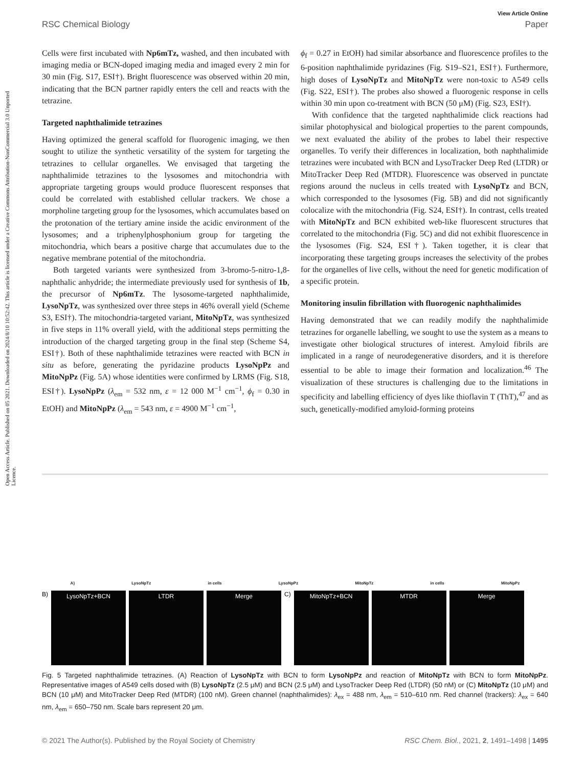View Article Online
RSC Chemical Biology Paper
Open Access Article. Published on 05 2021. Downloaded on 2024/8/10 10:52:42. This article is licensed under a Creative Commons Attribution-NonCommercial 3.0 Unported Licence.
Cells were first incubated with Np6mTz, washed, and then incubated with imaging media or BCN-doped imaging media and imaged every 2 min for 30 min (Fig. S17, ESI†). Bright fluorescence was observed within 20 min, indicating that the BCN partner rapidly enters the cell and reacts with the tetrazine.
Targeted naphthalimide tetrazines
Having optimized the general scaffold for fluorogenic imaging, we then sought to utilize the synthetic versatility of the system for targeting the tetrazines to cellular organelles. We envisaged that targeting the naphthalimide tetrazines to the lysosomes and mitochondria with appropriate targeting groups would produce fluorescent responses that could be correlated with established cellular trackers. We chose a morpholine targeting group for the lysosomes, which accumulates based on the protonation of the tertiary amine inside the acidic environment of the lysosomes; and a triphenylphosphonium group for targeting the mitochondria, which bears a positive charge that accumulates due to the negative membrane potential of the mitochondria.
Both targeted variants were synthesized from 3-bromo-5-nitro-1,8-naphthalic anhydride; the intermediate previously used for synthesis of 1b, the precursor of Np6mTz. The lysosome-targeted naphthalimide, LysoNpTz, was synthesized over three steps in 46% overall yield (Scheme S3, ESI†). The mitochondria-targeted variant, MitoNpTz, was synthesized in five steps in 11% overall yield, with the additional steps permitting the introduction of the charged targeting group in the final step (Scheme S4, ESI†). Both of these naphthalimide tetrazines were reacted with BCN in situ as before, generating the pyridazine products LysoNpPz and MitoNpPz (Fig. 5A) whose identities were confirmed by LRMS (Fig. S18, ESI†). LysoNpPz (λ<sub>em</sub> = 532 nm, ε = 12 000 M<sup>−1</sup> cm<sup>−1</sup>, ϕ<sub>f</sub> = 0.30 in EtOH) and MitoNpPz (λ<sub>em</sub> = 543 nm, ε = 4900 M<sup>−1</sup> cm<sup>−1</sup>,
ϕ<sub>f</sub> = 0.27 in EtOH) had similar absorbance and fluorescence profiles to the 6-position naphthalimide pyridazines (Fig. S19–S21, ESI†). Furthermore, high doses of LysoNpTz and MitoNpTz were non-toxic to A549 cells (Fig. S22, ESI†). The probes also showed a fluorogenic response in cells within 30 min upon co-treatment with BCN (50 μM) (Fig. S23, ESI†).
With confidence that the targeted naphthalimide click reactions had similar photophysical and biological properties to the parent compounds, we next evaluated the ability of the probes to label their respective organelles. To verify their differences in localization, both naphthalimide tetrazines were incubated with BCN and LysoTracker Deep Red (LTDR) or MitoTracker Deep Red (MTDR). Fluorescence was observed in punctate regions around the nucleus in cells treated with LysoNpTz and BCN, which corresponded to the lysosomes (Fig. 5B) and did not significantly colocalize with the mitochondria (Fig. S24, ESI†). In contrast, cells treated with MitoNpTz and BCN exhibited web-like fluorescent structures that correlated to the mitochondria (Fig. 5C) and did not exhibit fluorescence in the lysosomes (Fig. S24, ESI†). Taken together, it is clear that incorporating these targeting groups increases the selectivity of the probes for the organelles of live cells, without the need for genetic modification of a specific protein.
Monitoring insulin fibrillation with fluorogenic naphthalimides
Having demonstrated that we can readily modify the naphthalimide tetrazines for organelle labelling, we sought to use the system as a means to investigate other biological structures of interest. Amyloid fibrils are implicated in a range of neurodegenerative disorders, and it is therefore essential to be able to image their formation and localization.<sup>46</sup> The visualization of these structures is challenging due to the limitations in specificity and labelling efficiency of dyes like thioflavin T (ThT),<sup>47</sup> and as such, genetically-modified amyloid-forming proteins
A) LysoNpTz in cells LysoNpPz MitoNpTz in cells MitoNpPz
B)
LysoNpTz+BCN LTDR Merge
C)
MitoNpTz+BCN MTDR Merge
Fig. 5 Targeted naphthalimide tetrazines. (A) Reaction of LysoNpTz with BCN to form LysoNpPz and reaction of MitoNpTz with BCN to form MitoNpPz. Representative images of A549 cells dosed with (B) LysoNpTz (2.5 μM) and BCN (2.5 μM) and LysoTracker Deep Red (LTDR) (50 nM) or (C) MitoNpTz (10 μM) and BCN (10 μM) and MitoTracker Deep Red (MTDR) (100 nM). Green channel (naphthalimides): λ<sub>ex</sub> = 488 nm, λ<sub>em</sub> = 510–610 nm. Red channel (trackers): λ<sub>ex</sub> = 640 nm, λ<sub>em</sub> = 650–750 nm. Scale bars represent 20 μm.
© 2021 The Author(s). Published by the Royal Society of Chemistry RSC Chem. Biol., 2021, 2, 1491–1498 | 1495